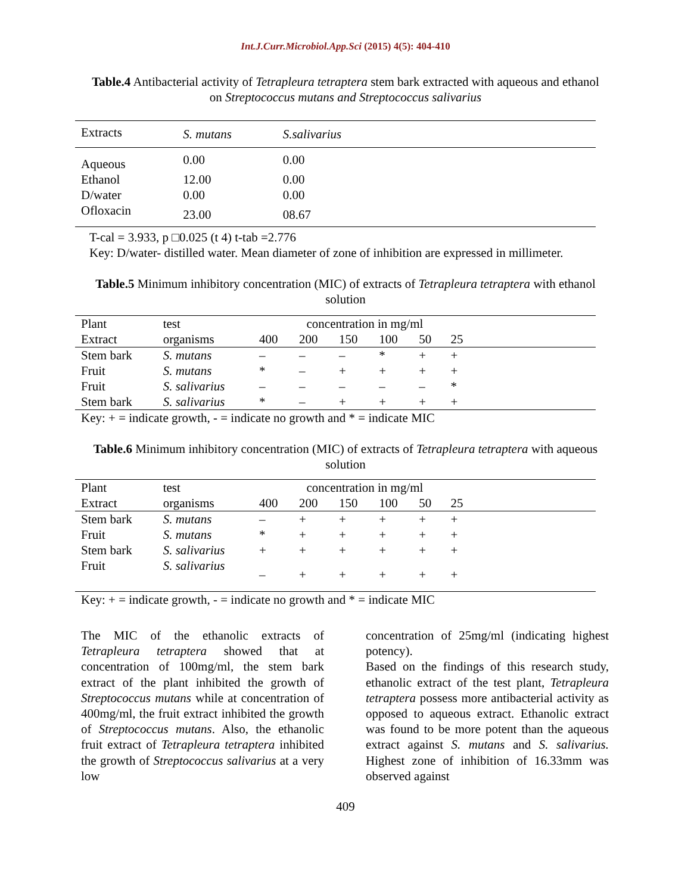Int.J.Curr.Microbiol.App.Sci (2015) 4(5): 404-410
Table.4 Antibacterial activity of Tetrapleura tetraptera stem bark extracted with aqueous and ethanol on Streptococcus mutans and Streptococcus salivarius
| Extracts | S. mutans | S.salivarius | |
| --- | --- | --- | --- |
| Aqueous | 0.00 | 0.00 | |
| Ethanol | 12.00 | 0.00 | |
| D/water | 0.00 | 0.00 | |
| Ofloxacin | 23.00 | 08.67 | |
T-cal = 3.933, p □0.025 (t 4) t-tab =2.776
Key: D/water- distilled water. Mean diameter of zone of inhibition are expressed in millimeter.
Table.5 Minimum inhibitory concentration (MIC) of extracts of Tetrapleura tetraptera with ethanol solution
| Plant | test | concentration in mg/ml | | | | | | |
| Extract | organisms | 400 | 200 | 150 | 100 | 50 | 25 | |
| Stem bark | S. mutans | – | – | – | * | + | + | |
| Fruit | S. mutans | * | – | + | + | + | + | |
| Fruit | S. salivarius | – | – | – | – | – | * | |
| Stem bark | S. salivarius | * | – | + | + | + | + | |
Key: + = indicate growth, - = indicate no growth and * = indicate MIC
Table.6 Minimum inhibitory concentration (MIC) of extracts of Tetrapleura tetraptera with aqueous solution
| Plant | test | concentration in mg/ml | | | | | | |
| Extract | organisms | 400 | 200 | 150 | 100 | 50 | 25 | |
| Stem bark | S. mutans | – | + | + | + | + | + | |
| Fruit | S. mutans | * | + | + | + | + | + | |
| Stem bark | S. salivarius | + | + | + | + | + | + | |
| Fruit | S. salivarius | – | + | + | + | + | + | |
Key: + = indicate growth, - = indicate no growth and * = indicate MIC
The MIC of the ethanolic extracts of Tetrapleura tetraptera showed that at concentration of 100mg/ml, the stem bark extract of the plant inhibited the growth of Streptococcus mutans while at concentration of 400mg/ml, the fruit extract inhibited the growth of Streptococcus mutans. Also, the ethanolic fruit extract of Tetrapleura tetraptera inhibited the growth of Streptococcus salivarius at a very low
concentration of 25mg/ml (indicating highest potency).
Based on the findings of this research study, ethanolic extract of the test plant, Tetrapleura tetraptera possess more antibacterial activity as opposed to aqueous extract. Ethanolic extract was found to be more potent than the aqueous extract against S. mutans and S. salivarius. Highest zone of inhibition of 16.33mm was observed against
409